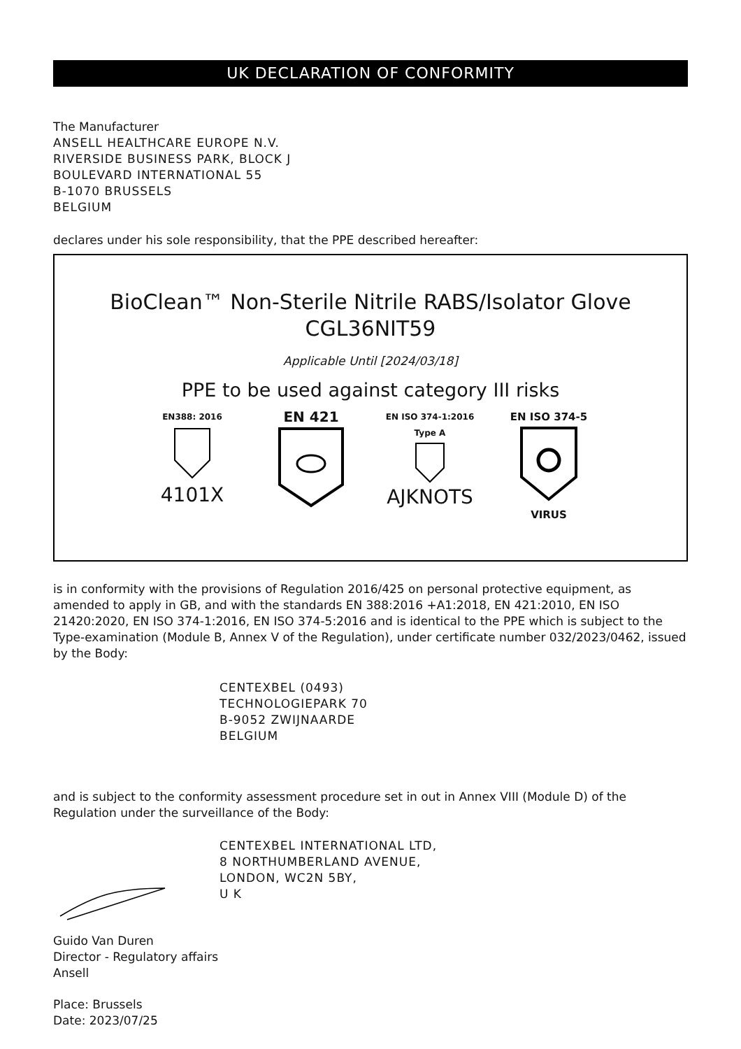UK DECLARATION OF CONFORMITY
The Manufacturer
ANSELL HEALTHCARE EUROPE N.V.
RIVERSIDE BUSINESS PARK, BLOCK J
BOULEVARD INTERNATIONAL 55
B-1070 BRUSSELS
BELGIUM
declares under his sole responsibility, that the PPE described hereafter:
BioClean™ Non-Sterile Nitrile RABS/Isolator Glove
CGL36NIT59
Applicable Until [2024/03/18]
PPE to be used against category III risks
EN388: 2016
4101X
EN 421
EN ISO 374-1:2016
Type A
AJKNOTS
EN ISO 374-5
VIRUS
is in conformity with the provisions of Regulation 2016/425 on personal protective equipment, as amended to apply in GB, and with the standards EN 388:2016 +A1:2018, EN 421:2010, EN ISO 21420:2020, EN ISO 374-1:2016, EN ISO 374-5:2016 and is identical to the PPE which is subject to the Type-examination (Module B, Annex V of the Regulation), under certificate number 032/2023/0462, issued by the Body:
CENTEXBEL (0493)
TECHNOLOGIEPARK 70
B-9052 ZWIJNAARDE
BELGIUM
and is subject to the conformity assessment procedure set in out in Annex VIII (Module D) of the Regulation under the surveillance of the Body:
CENTEXBEL INTERNATIONAL LTD,
8 NORTHUMBERLAND AVENUE,
LONDON, WC2N 5BY,
U K
Guido Van Duren
Director - Regulatory affairs
Ansell
Place: Brussels
Date: 2023/07/25